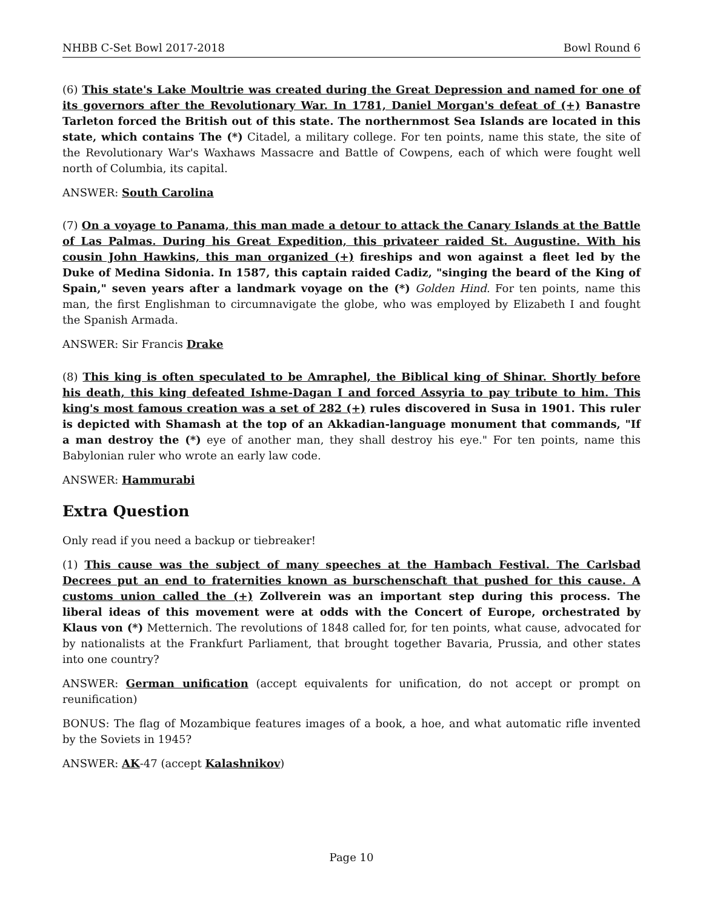NHBB C-Set Bowl 2017-2018 Bowl Round 6
(6) This state's Lake Moultrie was created during the Great Depression and named for one of its governors after the Revolutionary War. In 1781, Daniel Morgan's defeat of (+) Banastre Tarleton forced the British out of this state. The northernmost Sea Islands are located in this state, which contains The (*) Citadel, a military college. For ten points, name this state, the site of the Revolutionary War's Waxhaws Massacre and Battle of Cowpens, each of which were fought well north of Columbia, its capital.
ANSWER: South Carolina
(7) On a voyage to Panama, this man made a detour to attack the Canary Islands at the Battle of Las Palmas. During his Great Expedition, this privateer raided St. Augustine. With his cousin John Hawkins, this man organized (+) fireships and won against a fleet led by the Duke of Medina Sidonia. In 1587, this captain raided Cadiz, "singing the beard of the King of Spain," seven years after a landmark voyage on the (*) Golden Hind. For ten points, name this man, the first Englishman to circumnavigate the globe, who was employed by Elizabeth I and fought the Spanish Armada.
ANSWER: Sir Francis Drake
(8) This king is often speculated to be Amraphel, the Biblical king of Shinar. Shortly before his death, this king defeated Ishme-Dagan I and forced Assyria to pay tribute to him. This king's most famous creation was a set of 282 (+) rules discovered in Susa in 1901. This ruler is depicted with Shamash at the top of an Akkadian-language monument that commands, "If a man destroy the (*) eye of another man, they shall destroy his eye." For ten points, name this Babylonian ruler who wrote an early law code.
ANSWER: Hammurabi
Extra Question
Only read if you need a backup or tiebreaker!
(1) This cause was the subject of many speeches at the Hambach Festival. The Carlsbad Decrees put an end to fraternities known as burschenschaft that pushed for this cause. A customs union called the (+) Zollverein was an important step during this process. The liberal ideas of this movement were at odds with the Concert of Europe, orchestrated by Klaus von (*) Metternich. The revolutions of 1848 called for, for ten points, what cause, advocated for by nationalists at the Frankfurt Parliament, that brought together Bavaria, Prussia, and other states into one country?
ANSWER: German unification (accept equivalents for unification, do not accept or prompt on reunification)
BONUS: The flag of Mozambique features images of a book, a hoe, and what automatic rifle invented by the Soviets in 1945?
ANSWER: AK-47 (accept Kalashnikov)
Page 10